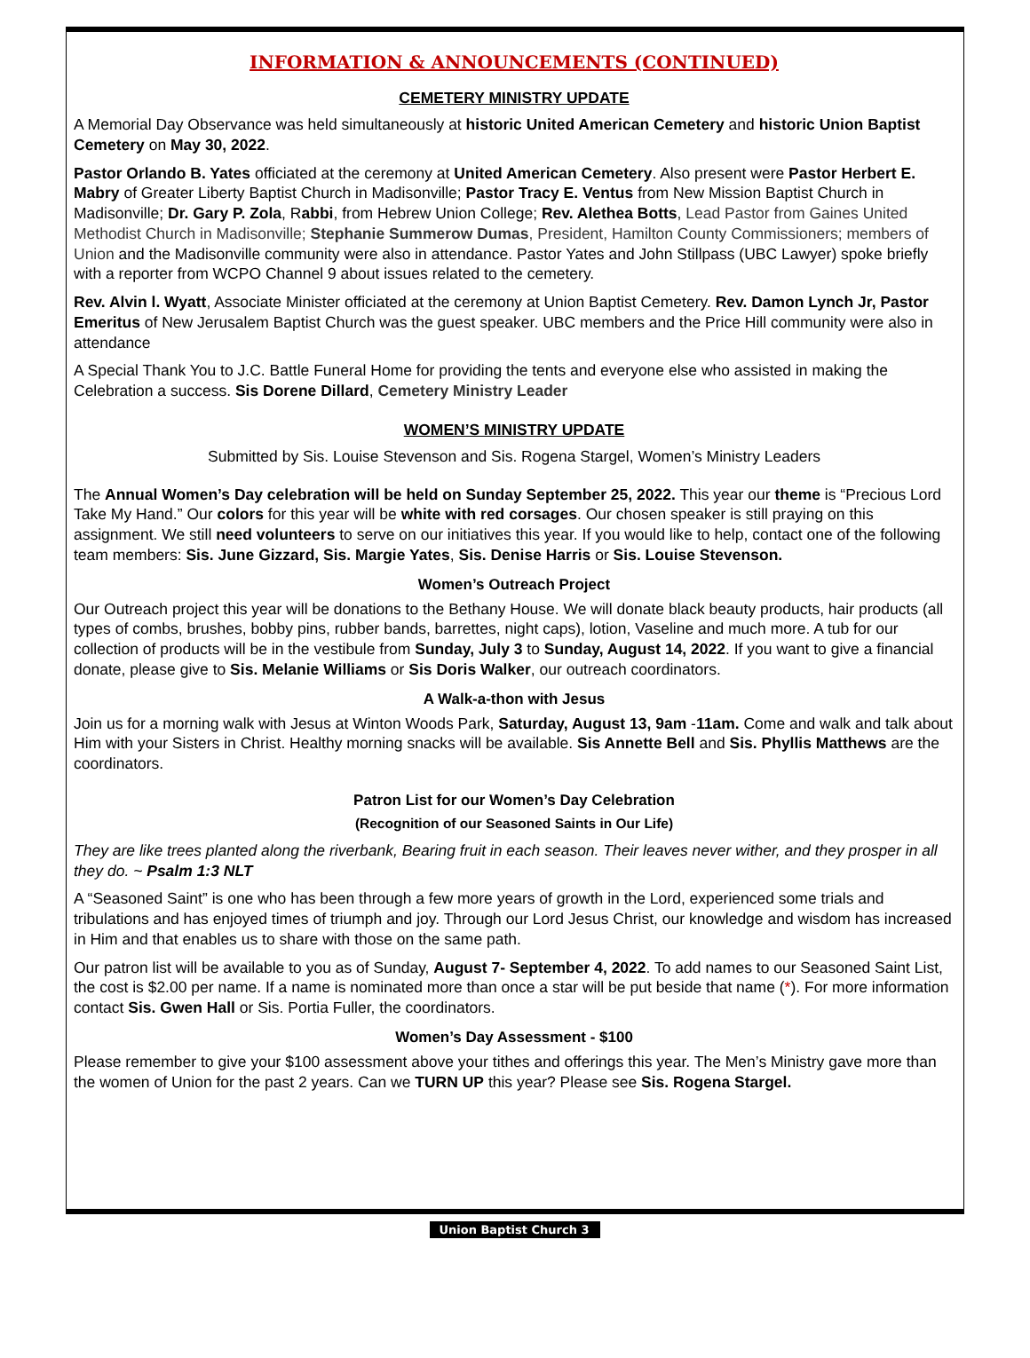INFORMATION & ANNOUNCEMENTS (CONTINUED)
CEMETERY MINISTRY UPDATE
A Memorial Day Observance was held simultaneously at historic United American Cemetery and historic Union Baptist Cemetery on May 30, 2022.
Pastor Orlando B. Yates officiated at the ceremony at United American Cemetery. Also present were Pastor Herbert E. Mabry of Greater Liberty Baptist Church in Madisonville; Pastor Tracy E. Ventus from New Mission Baptist Church in Madisonville; Dr. Gary P. Zola, Rabbi, from Hebrew Union College; Rev. Alethea Botts, Lead Pastor from Gaines United Methodist Church in Madisonville; Stephanie Summerow Dumas, President, Hamilton County Commissioners; members of Union and the Madisonville community were also in attendance. Pastor Yates and John Stillpass (UBC Lawyer) spoke briefly with a reporter from WCPO Channel 9 about issues related to the cemetery.
Rev. Alvin l. Wyatt, Associate Minister officiated at the ceremony at Union Baptist Cemetery. Rev. Damon Lynch Jr, Pastor Emeritus of New Jerusalem Baptist Church was the guest speaker. UBC members and the Price Hill community were also in attendance
A Special Thank You to J.C. Battle Funeral Home for providing the tents and everyone else who assisted in making the Celebration a success. Sis Dorene Dillard, Cemetery Ministry Leader
WOMEN’S MINISTRY UPDATE
Submitted by Sis. Louise Stevenson and Sis. Rogena Stargel, Women’s Ministry Leaders
The Annual Women’s Day celebration will be held on Sunday September 25, 2022. This year our theme is “Precious Lord Take My Hand.” Our colors for this year will be white with red corsages. Our chosen speaker is still praying on this assignment. We still need volunteers to serve on our initiatives this year. If you would like to help, contact one of the following team members: Sis. June Gizzard, Sis. Margie Yates, Sis. Denise Harris or Sis. Louise Stevenson.
Women’s Outreach Project
Our Outreach project this year will be donations to the Bethany House. We will donate black beauty products, hair products (all types of combs, brushes, bobby pins, rubber bands, barrettes, night caps), lotion, Vaseline and much more. A tub for our collection of products will be in the vestibule from Sunday, July 3 to Sunday, August 14, 2022. If you want to give a financial donate, please give to Sis. Melanie Williams or Sis Doris Walker, our outreach coordinators.
A Walk-a-thon with Jesus
Join us for a morning walk with Jesus at Winton Woods Park, Saturday, August 13, 9am -11am. Come and walk and talk about Him with your Sisters in Christ. Healthy morning snacks will be available. Sis Annette Bell and Sis. Phyllis Matthews are the coordinators.
Patron List for our Women’s Day Celebration
(Recognition of our Seasoned Saints in Our Life)
They are like trees planted along the riverbank, Bearing fruit in each season. Their leaves never wither, and they prosper in all they do. ~ Psalm 1:3 NLT
A “Seasoned Saint” is one who has been through a few more years of growth in the Lord, experienced some trials and tribulations and has enjoyed times of triumph and joy. Through our Lord Jesus Christ, our knowledge and wisdom has increased in Him and that enables us to share with those on the same path.
Our patron list will be available to you as of Sunday, August 7- September 4, 2022. To add names to our Seasoned Saint List, the cost is $2.00 per name. If a name is nominated more than once a star will be put beside that name (*). For more information contact Sis. Gwen Hall or Sis. Portia Fuller, the coordinators.
Women’s Day Assessment - $100
Please remember to give your $100 assessment above your tithes and offerings this year. The Men’s Ministry gave more than the women of Union for the past 2 years. Can we TURN UP this year? Please see Sis. Rogena Stargel.
Union Baptist Church 3